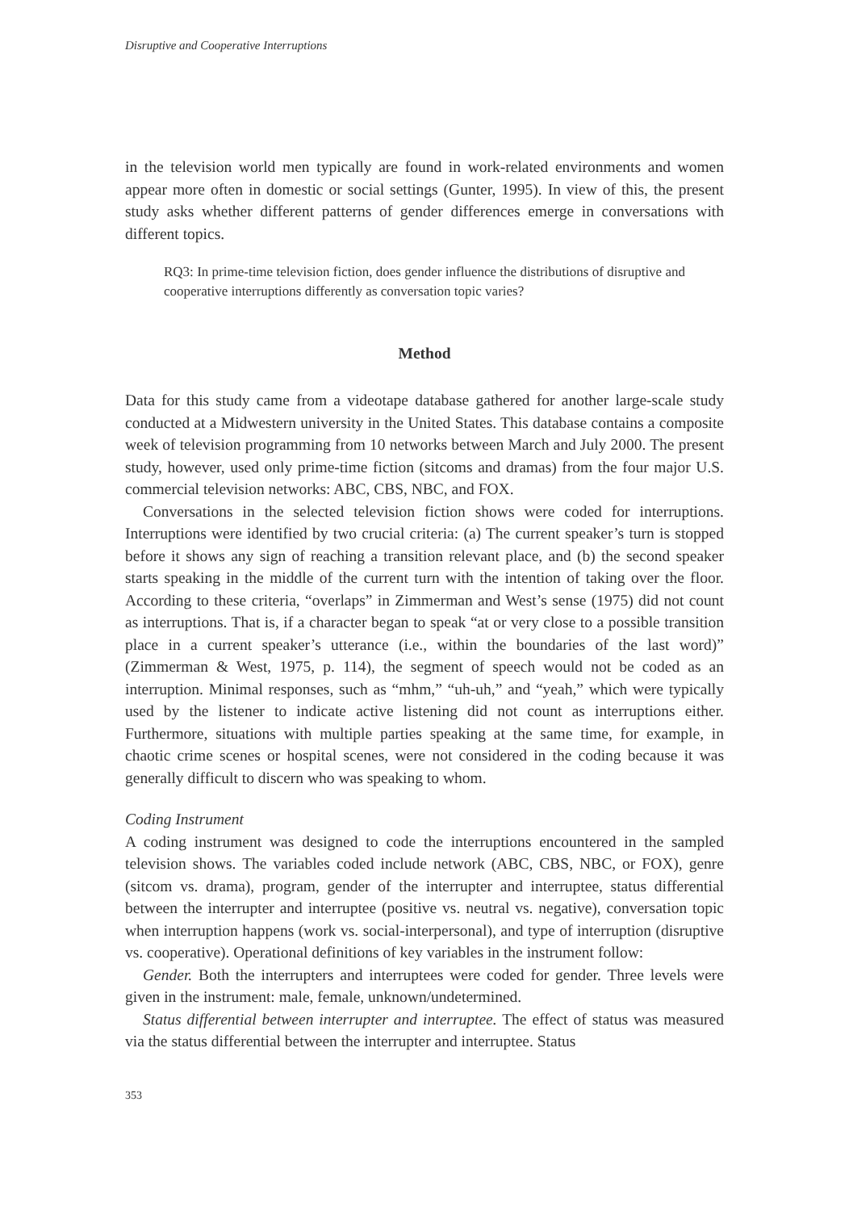Disruptive and Cooperative Interruptions
in the television world men typically are found in work-related environments and women appear more often in domestic or social settings (Gunter, 1995). In view of this, the present study asks whether different patterns of gender differences emerge in conversations with different topics.
RQ3: In prime-time television fiction, does gender influence the distributions of disruptive and cooperative interruptions differently as conversation topic varies?
Method
Data for this study came from a videotape database gathered for another large-scale study conducted at a Midwestern university in the United States. This database contains a composite week of television programming from 10 networks between March and July 2000. The present study, however, used only prime-time fiction (sitcoms and dramas) from the four major U.S. commercial television networks: ABC, CBS, NBC, and FOX.
Conversations in the selected television fiction shows were coded for interruptions. Interruptions were identified by two crucial criteria: (a) The current speaker’s turn is stopped before it shows any sign of reaching a transition relevant place, and (b) the second speaker starts speaking in the middle of the current turn with the intention of taking over the floor. According to these criteria, “overlaps” in Zimmerman and West’s sense (1975) did not count as interruptions. That is, if a character began to speak “at or very close to a possible transition place in a current speaker’s utterance (i.e., within the boundaries of the last word)” (Zimmerman & West, 1975, p. 114), the segment of speech would not be coded as an interruption. Minimal responses, such as “mhm,” “uh-uh,” and “yeah,” which were typically used by the listener to indicate active listening did not count as interruptions either. Furthermore, situations with multiple parties speaking at the same time, for example, in chaotic crime scenes or hospital scenes, were not considered in the coding because it was generally difficult to discern who was speaking to whom.
Coding Instrument
A coding instrument was designed to code the interruptions encountered in the sampled television shows. The variables coded include network (ABC, CBS, NBC, or FOX), genre (sitcom vs. drama), program, gender of the interrupter and interruptee, status differential between the interrupter and interruptee (positive vs. neutral vs. negative), conversation topic when interruption happens (work vs. social-interpersonal), and type of interruption (disruptive vs. cooperative). Operational definitions of key variables in the instrument follow:
Gender. Both the interrupters and interruptees were coded for gender. Three levels were given in the instrument: male, female, unknown/undetermined.
Status differential between interrupter and interruptee. The effect of status was measured via the status differential between the interrupter and interruptee. Status
353